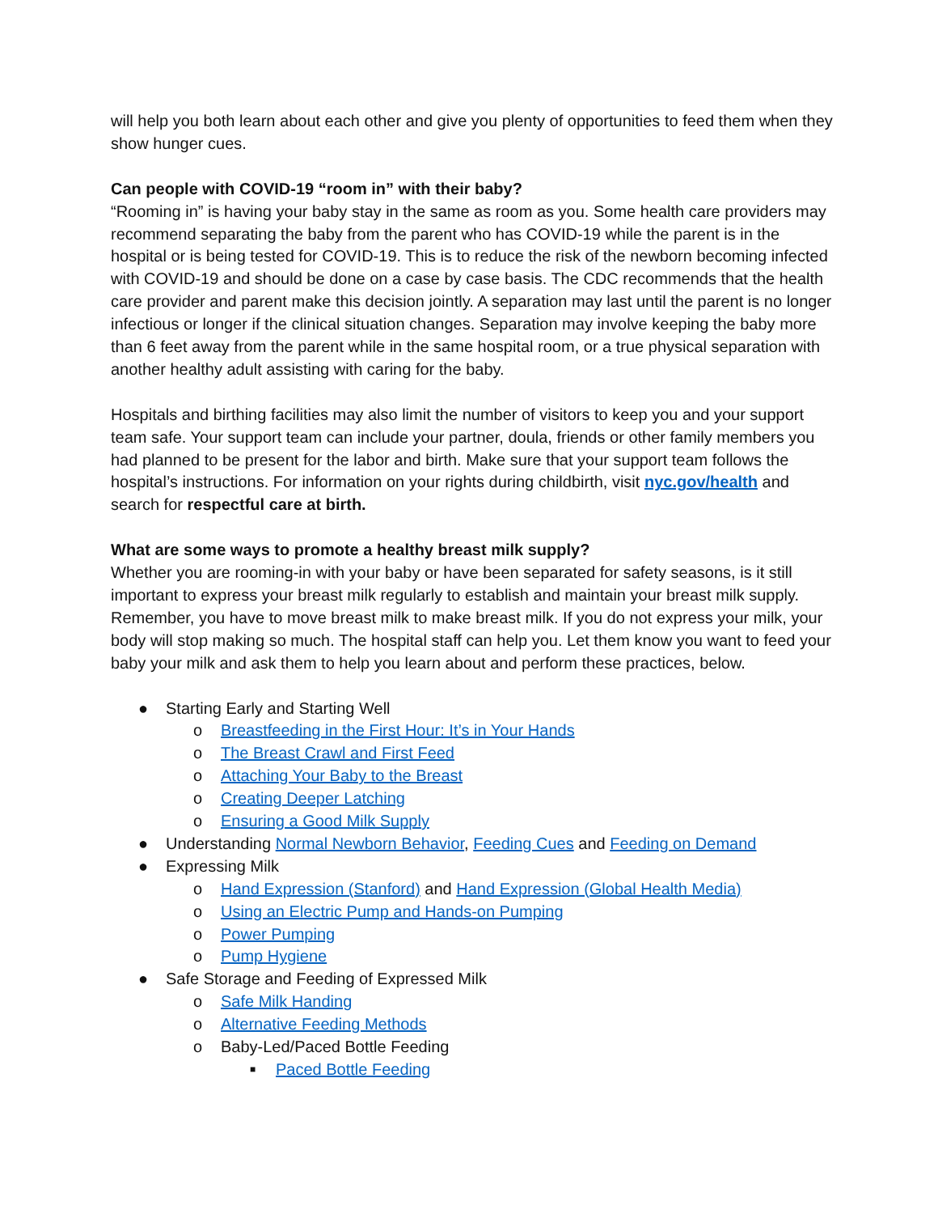will help you both learn about each other and give you plenty of opportunities to feed them when they show hunger cues.
Can people with COVID-19 “room in” with their baby?
“Rooming in” is having your baby stay in the same as room as you. Some health care providers may recommend separating the baby from the parent who has COVID-19 while the parent is in the hospital or is being tested for COVID-19. This is to reduce the risk of the newborn becoming infected with COVID-19 and should be done on a case by case basis. The CDC recommends that the health care provider and parent make this decision jointly. A separation may last until the parent is no longer infectious or longer if the clinical situation changes. Separation may involve keeping the baby more than 6 feet away from the parent while in the same hospital room, or a true physical separation with another healthy adult assisting with caring for the baby.
Hospitals and birthing facilities may also limit the number of visitors to keep you and your support team safe. Your support team can include your partner, doula, friends or other family members you had planned to be present for the labor and birth. Make sure that your support team follows the hospital’s instructions. For information on your rights during childbirth, visit nyc.gov/health and search for respectful care at birth.
What are some ways to promote a healthy breast milk supply?
Whether you are rooming-in with your baby or have been separated for safety seasons, is it still important to express your breast milk regularly to establish and maintain your breast milk supply. Remember, you have to move breast milk to make breast milk. If you do not express your milk, your body will stop making so much. The hospital staff can help you. Let them know you want to feed your baby your milk and ask them to help you learn about and perform these practices, below.
● Starting Early and Starting Well
o Breastfeeding in the First Hour: It’s in Your Hands
o The Breast Crawl and First Feed
o Attaching Your Baby to the Breast
o Creating Deeper Latching
o Ensuring a Good Milk Supply
● Understanding Normal Newborn Behavior, Feeding Cues and Feeding on Demand
● Expressing Milk
o Hand Expression (Stanford) and Hand Expression (Global Health Media)
o Using an Electric Pump and Hands-on Pumping
o Power Pumping
o Pump Hygiene
● Safe Storage and Feeding of Expressed Milk
o Safe Milk Handing
o Alternative Feeding Methods
o Baby-Led/Paced Bottle Feeding
■ Paced Bottle Feeding